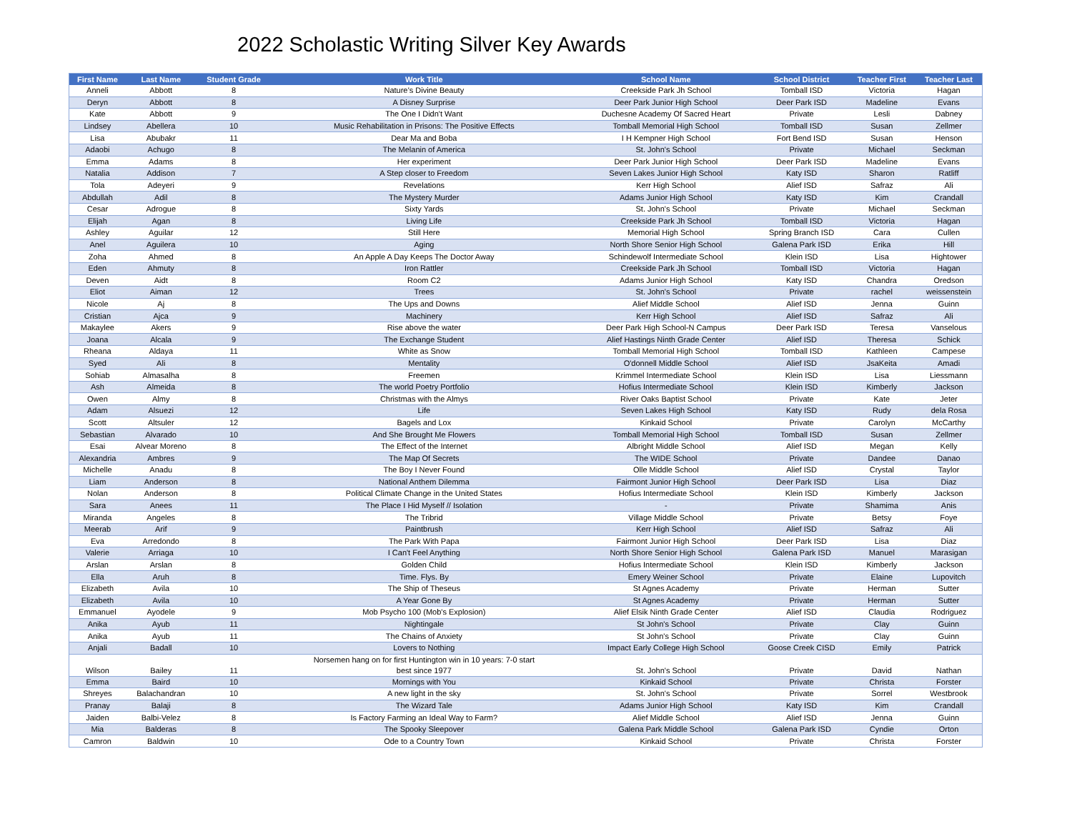2022 Scholastic Writing Silver Key Awards
| First Name | Last Name | Student Grade | Work Title | School Name | School District | Teacher First | Teacher Last |
| --- | --- | --- | --- | --- | --- | --- | --- |
| Anneli | Abbott | 8 | Nature’s Divine Beauty | Creekside Park Jh School | Tomball ISD | Victoria | Hagan |
| Deryn | Abbott | 8 | A Disney Surprise | Deer Park Junior High School | Deer Park ISD | Madeline | Evans |
| Kate | Abbott | 9 | The One I Didn't Want | Duchesne Academy Of Sacred Heart | Private | Lesli | Dabney |
| Lindsey | Abellera | 10 | Music Rehabilitation in Prisons: The Positive Effects | Tomball Memorial High School | Tomball ISD | Susan | Zellmer |
| Lisa | Abubakr | 11 | Dear Ma and Boba | I H Kempner High School | Fort Bend ISD | Susan | Henson |
| Adaobi | Achugo | 8 | The Melanin of America | St. John's School | Private | Michael | Seckman |
| Emma | Adams | 8 | Her experiment | Deer Park Junior High School | Deer Park ISD | Madeline | Evans |
| Natalia | Addison | 7 | A Step closer to Freedom | Seven Lakes Junior High School | Katy ISD | Sharon | Ratliff |
| Tola | Adeyeri | 9 | Revelations | Kerr High School | Alief ISD | Safraz | Ali |
| Abdullah | Adil | 8 | The Mystery Murder | Adams Junior High School | Katy ISD | Kim | Crandall |
| Cesar | Adrogue | 8 | Sixty Yards | St. John's School | Private | Michael | Seckman |
| Elijah | Agan | 8 | Living Life | Creekside Park Jh School | Tomball ISD | Victoria | Hagan |
| Ashley | Aguilar | 12 | Still Here | Memorial High School | Spring Branch ISD | Cara | Cullen |
| Anel | Aguilera | 10 | Aging | North Shore Senior High School | Galena Park ISD | Erika | Hill |
| Zoha | Ahmed | 8 | An Apple A Day Keeps The Doctor Away | Schindewolf Intermediate School | Klein ISD | Lisa | Hightower |
| Eden | Ahmuty | 8 | Iron Rattler | Creekside Park Jh School | Tomball ISD | Victoria | Hagan |
| Deven | Aidt | 8 | Room C2 | Adams Junior High School | Katy ISD | Chandra | Oredson |
| Eliot | Aiman | 12 | Trees | St. John's School | Private | rachel | weissenstein |
| Nicole | Aj | 8 | The Ups and Downs | Alief Middle School | Alief ISD | Jenna | Guinn |
| Cristian | Ajca | 9 | Machinery | Kerr High School | Alief ISD | Safraz | Ali |
| Makaylee | Akers | 9 | Rise above the water | Deer Park High School-N Campus | Deer Park ISD | Teresa | Vanselous |
| Joana | Alcala | 9 | The Exchange Student | Alief Hastings Ninth Grade Center | Alief ISD | Theresa | Schick |
| Rheana | Aldaya | 11 | White as Snow | Tomball Memorial High School | Tomball ISD | Kathleen | Campese |
| Syed | Ali | 8 | Mentality | O'donnell Middle School | Alief ISD | JsaKeita | Amadi |
| Sohiab | Almasalha | 8 | Freemen | Krimmel Intermediate School | Klein ISD | Lisa | Liessmann |
| Ash | Almeida | 8 | The world Poetry Portfolio | Hofius Intermediate School | Klein ISD | Kimberly | Jackson |
| Owen | Almy | 8 | Christmas with the Almys | River Oaks Baptist School | Private | Kate | Jeter |
| Adam | Alsuezi | 12 | Life | Seven Lakes High School | Katy ISD | Rudy | dela Rosa |
| Scott | Altsuler | 12 | Bagels and Lox | Kinkaid School | Private | Carolyn | McCarthy |
| Sebastian | Alvarado | 10 | And She Brought Me Flowers | Tomball Memorial High School | Tomball ISD | Susan | Zellmer |
| Esai | Alvear Moreno | 8 | The Effect of the Internet | Albright Middle School | Alief ISD | Megan | Kelly |
| Alexandria | Ambres | 9 | The Map Of Secrets | The WIDE School | Private | Dandee | Danao |
| Michelle | Anadu | 8 | The Boy I Never Found | Olle Middle School | Alief ISD | Crystal | Taylor |
| Liam | Anderson | 8 | National Anthem Dilemma | Fairmont Junior High School | Deer Park ISD | Lisa | Diaz |
| Nolan | Anderson | 8 | Political Climate Change in the United States | Hofius Intermediate School | Klein ISD | Kimberly | Jackson |
| Sara | Anees | 11 | The Place I Hid Myself // Isolation | - | Private | Shamima | Anis |
| Miranda | Angeles | 8 | The Tribrid | Village Middle School | Private | Betsy | Foye |
| Meerab | Arif | 9 | Paintbrush | Kerr High School | Alief ISD | Safraz | Ali |
| Eva | Arredondo | 8 | The Park With Papa | Fairmont Junior High School | Deer Park ISD | Lisa | Diaz |
| Valerie | Arriaga | 10 | I Can't Feel Anything | North Shore Senior High School | Galena Park ISD | Manuel | Marasigan |
| Arslan | Arslan | 8 | Golden Child | Hofius Intermediate School | Klein ISD | Kimberly | Jackson |
| Ella | Aruh | 8 | Time. Flys. By | Emery Weiner School | Private | Elaine | Lupovitch |
| Elizabeth | Avila | 10 | The Ship of Theseus | St Agnes Academy | Private | Herman | Sutter |
| Elizabeth | Avila | 10 | A Year Gone By | St Agnes Academy | Private | Herman | Sutter |
| Emmanuel | Ayodele | 9 | Mob Psycho 100 (Mob's Explosion) | Alief Elsik Ninth Grade Center | Alief ISD | Claudia | Rodriguez |
| Anika | Ayub | 11 | Nightingale | St John's School | Private | Clay | Guinn |
| Anika | Ayub | 11 | The Chains of Anxiety | St John's School | Private | Clay | Guinn |
| Anjali | Badall | 10 | Lovers to Nothing | Impact Early College High School | Goose Creek CISD | Emily | Patrick |
| Wilson | Bailey | 11 | Norsemen hang on for first Huntington win in 10 years: 7-0 start best since 1977 | St. John's School | Private | David | Nathan |
| Emma | Baird | 10 | Mornings with You | Kinkaid School | Private | Christa | Forster |
| Shreyes | Balachandran | 10 | A new light in the sky | St. John's School | Private | Sorrel | Westbrook |
| Pranay | Balaji | 8 | The Wizard Tale | Adams Junior High School | Katy ISD | Kim | Crandall |
| Jaiden | Balbi-Velez | 8 | Is Factory Farming an Ideal Way to Farm? | Alief Middle School | Alief ISD | Jenna | Guinn |
| Mia | Balderas | 8 | The Spooky Sleepover | Galena Park Middle School | Galena Park ISD | Cyndie | Orton |
| Camron | Baldwin | 10 | Ode to a Country Town | Kinkaid School | Private | Christa | Forster |